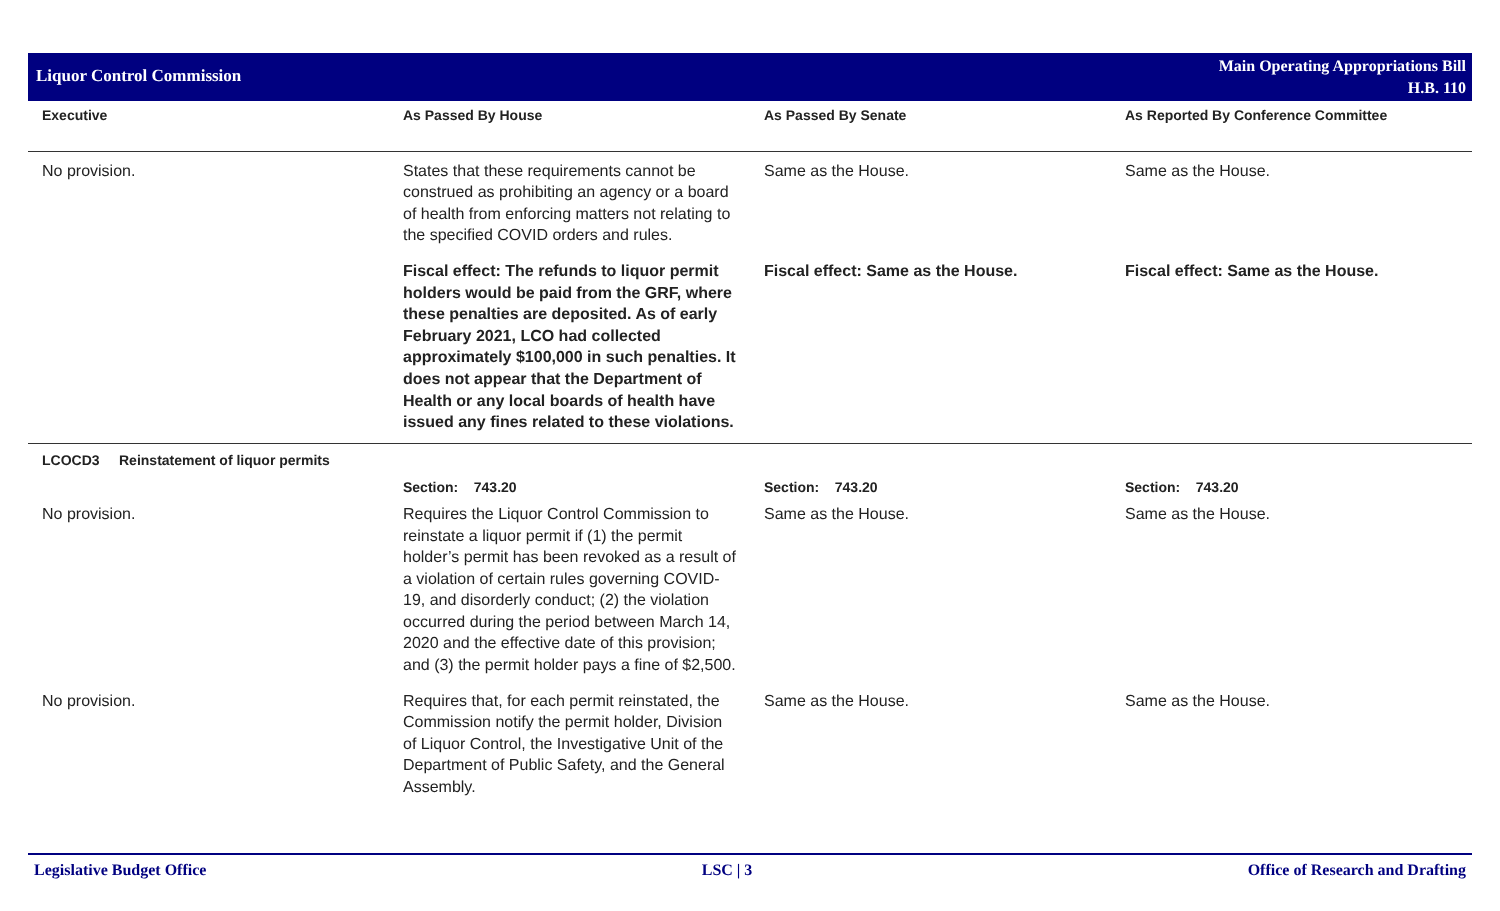Liquor Control Commission
Main Operating Appropriations Bill
H.B. 110
| Executive | As Passed By House | As Passed By Senate | As Reported By Conference Committee |
| --- | --- | --- | --- |
| No provision. | States that these requirements cannot be construed as prohibiting an agency or a board of health from enforcing matters not relating to the specified COVID orders and rules. | Same as the House. | Same as the House. |
| | Fiscal effect: The refunds to liquor permit holders would be paid from the GRF, where these penalties are deposited. As of early February 2021, LCO had collected approximately $100,000 in such penalties. It does not appear that the Department of Health or any local boards of health have issued any fines related to these violations. | Fiscal effect: Same as the House. | Fiscal effect: Same as the House. |
| LCOCD3 Reinstatement of liquor permits | | | |
| | Section: 743.20 | Section: 743.20 | Section: 743.20 |
| No provision. | Requires the Liquor Control Commission to reinstate a liquor permit if (1) the permit holder’s permit has been revoked as a result of a violation of certain rules governing COVID-19, and disorderly conduct; (2) the violation occurred during the period between March 14, 2020 and the effective date of this provision; and (3) the permit holder pays a fine of $2,500. | Same as the House. | Same as the House. |
| No provision. | Requires that, for each permit reinstated, the Commission notify the permit holder, Division of Liquor Control, the Investigative Unit of the Department of Public Safety, and the General Assembly. | Same as the House. | Same as the House. |
Legislative Budget Office LSC | 3 Office of Research and Drafting